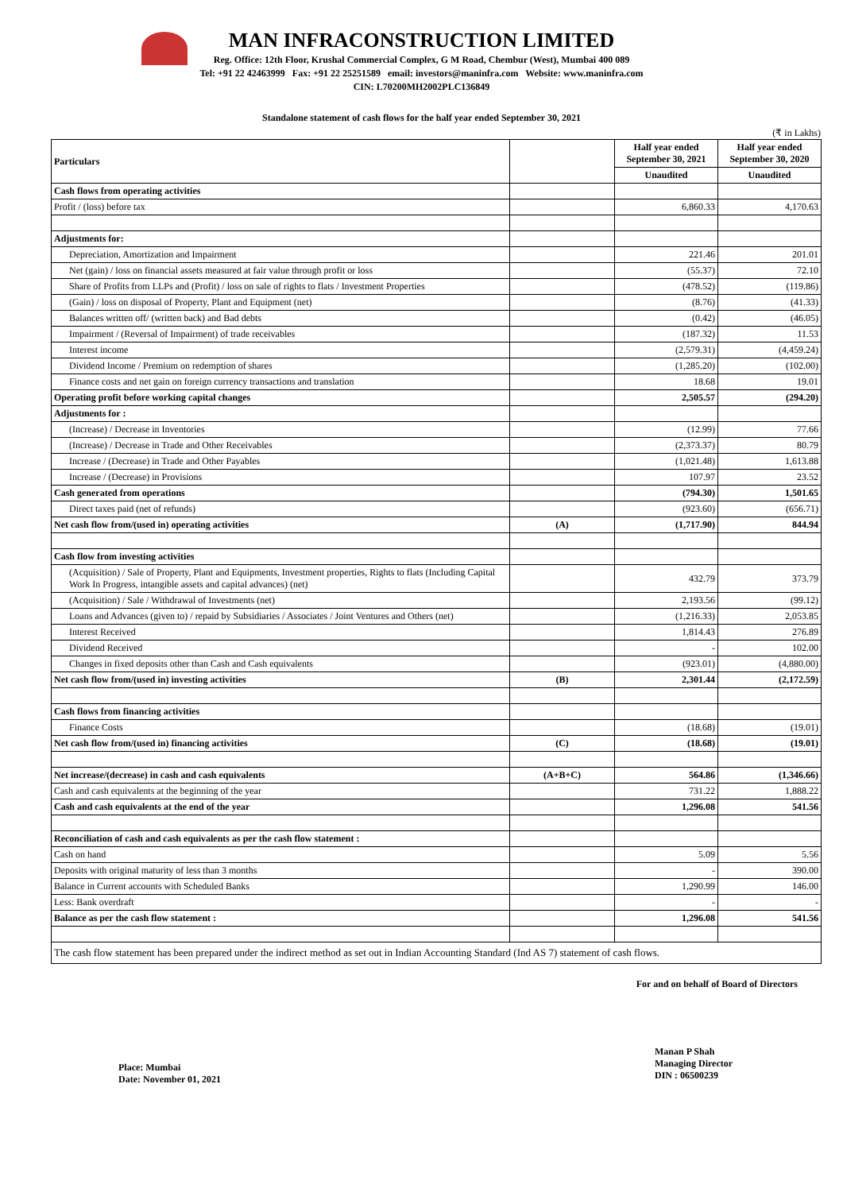MAN INFRACONSTRUCTION LIMITED
Reg. Office: 12th Floor, Krushal Commercial Complex, G M Road, Chembur (West), Mumbai 400 089
Tel: +91 22 42463999 Fax: +91 22 25251589 email: investors@maninfra.com Website: www.maninfra.com
CIN: L70200MH2002PLC136849
Standalone statement of cash flows for the half year ended September 30, 2021
(₹ in Lakhs)
| Particulars | | Half year ended September 30, 2021 | Half year ended September 30, 2020 |
| --- | --- | --- | --- |
| | | Unaudited | Unaudited |
| Cash flows from operating activities | | | |
| Profit / (loss) before tax | | 6,860.33 | 4,170.63 |
| Adjustments for: | | | |
| Depreciation, Amortization and Impairment | | 221.46 | 201.01 |
| Net (gain) / loss on financial assets measured at fair value through profit or loss | | (55.37) | 72.10 |
| Share of Profits from LLPs and (Profit) / loss on sale of rights to flats / Investment Properties | | (478.52) | (119.86) |
| (Gain) / loss on disposal of Property, Plant and Equipment (net) | | (8.76) | (41.33) |
| Balances written off/ (written back) and Bad debts | | (0.42) | (46.05) |
| Impairment / (Reversal of Impairment) of trade receivables | | (187.32) | 11.53 |
| Interest income | | (2,579.31) | (4,459.24) |
| Dividend Income / Premium on redemption of shares | | (1,285.20) | (102.00) |
| Finance costs and net gain on foreign currency transactions and translation | | 18.68 | 19.01 |
| Operating profit before working capital changes | | 2,505.57 | (294.20) |
| Adjustments for : | | | |
| (Increase) / Decrease in Inventories | | (12.99) | 77.66 |
| (Increase) / Decrease in Trade and Other Receivables | | (2,373.37) | 80.79 |
| Increase / (Decrease) in Trade and Other Payables | | (1,021.48) | 1,613.88 |
| Increase / (Decrease) in Provisions | | 107.97 | 23.52 |
| Cash generated from operations | | (794.30) | 1,501.65 |
| Direct taxes paid (net of refunds) | | (923.60) | (656.71) |
| Net cash flow from/(used in) operating activities | (A) | (1,717.90) | 844.94 |
| Cash flow from investing activities | | | |
| (Acquisition) / Sale of Property, Plant and Equipments, Investment properties, Rights to flats (Including Capital Work In Progress, intangible assets and capital advances) (net) | | 432.79 | 373.79 |
| (Acquisition) / Sale / Withdrawal of Investments (net) | | 2,193.56 | (99.12) |
| Loans and Advances (given to) / repaid by Subsidiaries / Associates / Joint Ventures and Others (net) | | (1,216.33) | 2,053.85 |
| Interest Received | | 1,814.43 | 276.89 |
| Dividend Received | | - | 102.00 |
| Changes in fixed deposits other than Cash and Cash equivalents | | (923.01) | (4,880.00) |
| Net cash flow from/(used in) investing activities | (B) | 2,301.44 | (2,172.59) |
| Cash flows from financing activities | | | |
| Finance Costs | | (18.68) | (19.01) |
| Net cash flow from/(used in) financing activities | (C) | (18.68) | (19.01) |
| Net increase/(decrease) in cash and cash equivalents | (A+B+C) | 564.86 | (1,346.66) |
| Cash and cash equivalents at the beginning of the year | | 731.22 | 1,888.22 |
| Cash and cash equivalents at the end of the year | | 1,296.08 | 541.56 |
| Reconciliation of cash and cash equivalents as per the cash flow statement : | | | |
| Cash on hand | | 5.09 | 5.56 |
| Deposits with original maturity of less than 3 months | | - | 390.00 |
| Balance in Current accounts with Scheduled Banks | | 1,290.99 | 146.00 |
| Less: Bank overdraft | | - | - |
| Balance as per the cash flow statement : | | 1,296.08 | 541.56 |
| The cash flow statement has been prepared under the indirect method as set out in Indian Accounting Standard (Ind AS 7) statement of cash flows. | | | |
For and on behalf of Board of Directors
Place: Mumbai
Date: November 01, 2021
Manan P Shah
Managing Director
DIN : 06500239